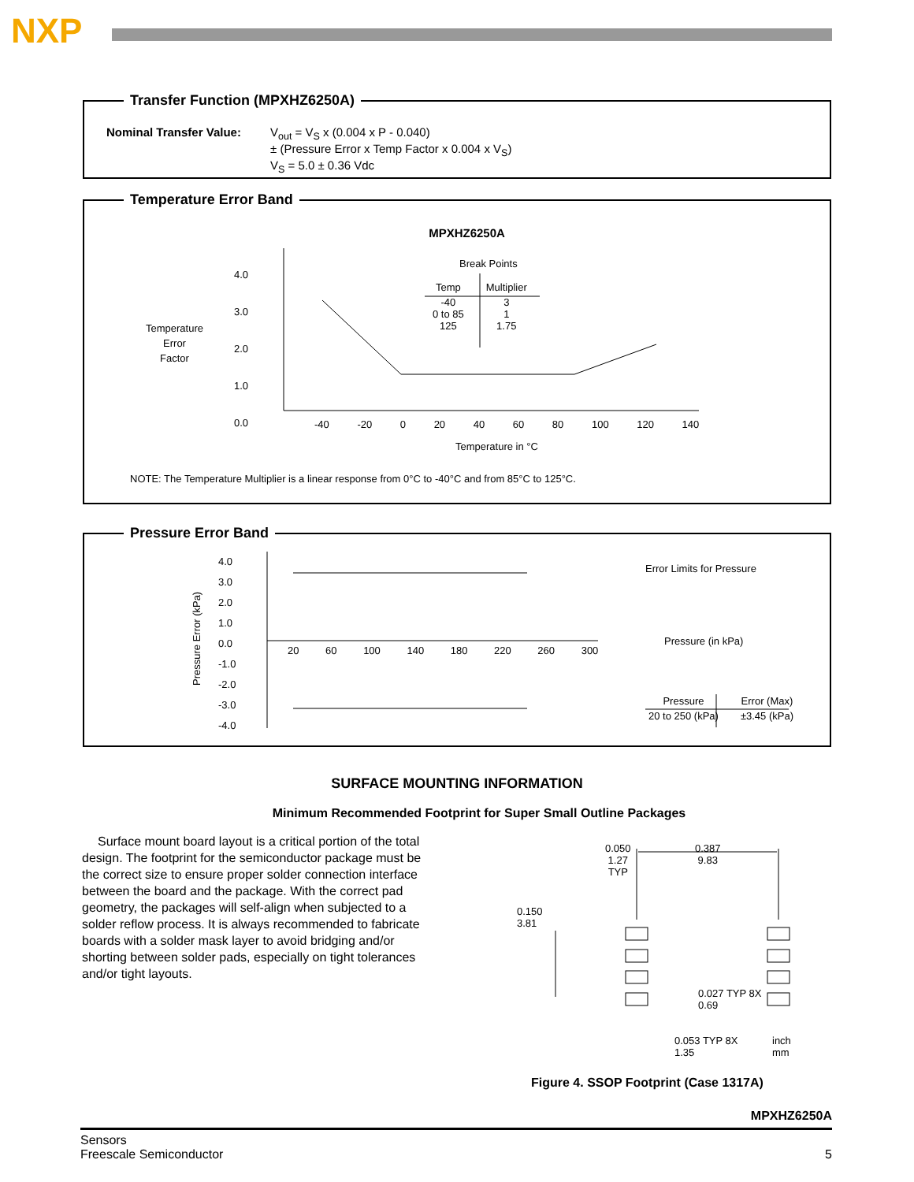NXP
Transfer Function (MPXHZ6250A)
Nominal Transfer Value: V<sub>out</sub> = V<sub>S</sub> x (0.004 x P - 0.040)
± (Pressure Error x Temp Factor x 0.004 x V<sub>S</sub>)
V<sub>S</sub> = 5.0 ± 0.36 Vdc
Temperature Error Band
MPXHZ6250A
4.0
3.0
2.0
1.0
0.0
Temperature
Error
Factor
Break Points
| Temp | Multiplier |
| --- | --- |
| -40 0 to 85 125 | 3 1 1.75 |
-40 -20 0 20 40 60 80 100 120 140
Temperature in °C
NOTE: The Temperature Multiplier is a linear response from 0°C to -40°C and from 85°C to 125°C.
Pressure Error Band
4.0
3.0
2.0
1.0
0.0
-1.0
-2.0
-3.0
-4.0
Pressure Error (kPa)
20 60 100 140 180 220 260 300
Error Limits for Pressure
Pressure (in kPa)
| Pressure | Error (Max) |
| --- | --- |
| 20 to 250 (kPa) | ±3.45 (kPa) |
SURFACE MOUNTING INFORMATION
Minimum Recommended Footprint for Super Small Outline Packages
Surface mount board layout is a critical portion of the total design. The footprint for the semiconductor package must be the correct size to ensure proper solder connection interface between the board and the package. With the correct pad geometry, the packages will self-align when subjected to a solder reflow process. It is always recommended to fabricate boards with a solder mask layer to avoid bridging and/or shorting between solder pads, especially on tight tolerances and/or tight layouts.
0.050
1.27
TYP
0.387
9.83
0.150
3.81
0.027 TYP 8X
0.69
0.053 TYP 8X
1.35
inch
mm
Figure 4. SSOP Footprint (Case 1317A)
MPXHZ6250A
Sensors
Freescale Semiconductor
5